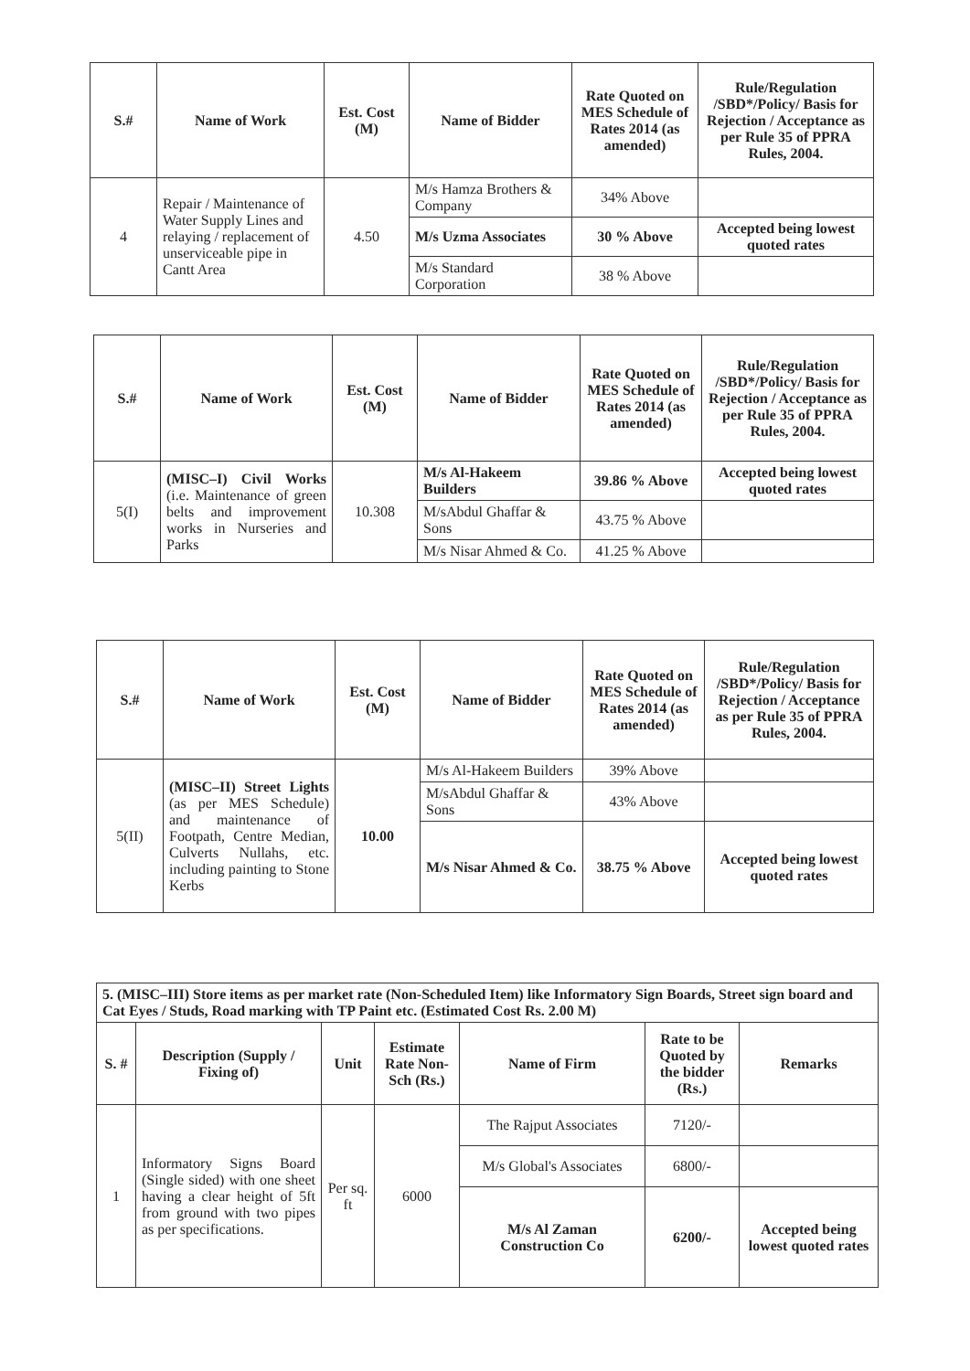| S.# | Name of Work | Est. Cost (M) | Name of Bidder | Rate Quoted on MES Schedule of Rates 2014 (as amended) | Rule/Regulation /SBD*/Policy/ Basis for Rejection / Acceptance as per Rule 35 of PPRA Rules, 2004. |
| --- | --- | --- | --- | --- | --- |
| 4 | Repair / Maintenance of Water Supply Lines and relaying / replacement of unserviceable pipe in Cantt Area | 4.50 | M/s Hamza Brothers & Company | 34% Above | |
| | | | M/s Uzma Associates | 30 % Above | Accepted being lowest quoted rates |
| | | | M/s Standard Corporation | 38 % Above | |
| S.# | Name of Work | Est. Cost (M) | Name of Bidder | Rate Quoted on MES Schedule of Rates 2014 (as amended) | Rule/Regulation /SBD*/Policy/ Basis for Rejection / Acceptance as per Rule 35 of PPRA Rules, 2004. |
| --- | --- | --- | --- | --- | --- |
| 5(I) | (MISC–I) Civil Works (i.e. Maintenance of green belts and improvement works in Nurseries and Parks | 10.308 | M/s Al-Hakeem Builders | 39.86 % Above | Accepted being lowest quoted rates |
| | | | M/sAbdul Ghaffar & Sons | 43.75 % Above | |
| | | | M/s Nisar Ahmed & Co. | 41.25 % Above | |
| S.# | Name of Work | Est. Cost (M) | Name of Bidder | Rate Quoted on MES Schedule of Rates 2014 (as amended) | Rule/Regulation /SBD*/Policy/ Basis for Rejection / Acceptance as per Rule 35 of PPRA Rules, 2004. |
| --- | --- | --- | --- | --- | --- |
| 5(II) | (MISC–II) Street Lights (as per MES Schedule) and maintenance of Footpath, Centre Median, Culverts Nullahs, etc. including painting to Stone Kerbs | 10.00 | M/s Al-Hakeem Builders | 39% Above | |
| | | | M/sAbdul Ghaffar & Sons | 43% Above | |
| | | | M/s Nisar Ahmed & Co. | 38.75 % Above | Accepted being lowest quoted rates |
| 5. (MISC–III) Store items as per market rate (Non-Scheduled Item) like Informatory Sign Boards, Street sign board and Cat Eyes / Studs, Road marking with TP Paint etc. (Estimated Cost Rs. 2.00 M) | | | | | | |
| S. # | Description (Supply / Fixing of) | Unit | Estimate Rate Non-Sch (Rs.) | Name of Firm | Rate to be Quoted by the bidder (Rs.) | Remarks |
| 1 | Informatory Signs Board (Single sided) with one sheet having a clear height of 5ft from ground with two pipes as per specifications. | Per sq. ft | 6000 | The Rajput Associates | 7120/- | |
| | | | | M/s Global's Associates | 6800/- | |
| | | | | M/s Al Zaman Construction Co | 6200/- | Accepted being lowest quoted rates |